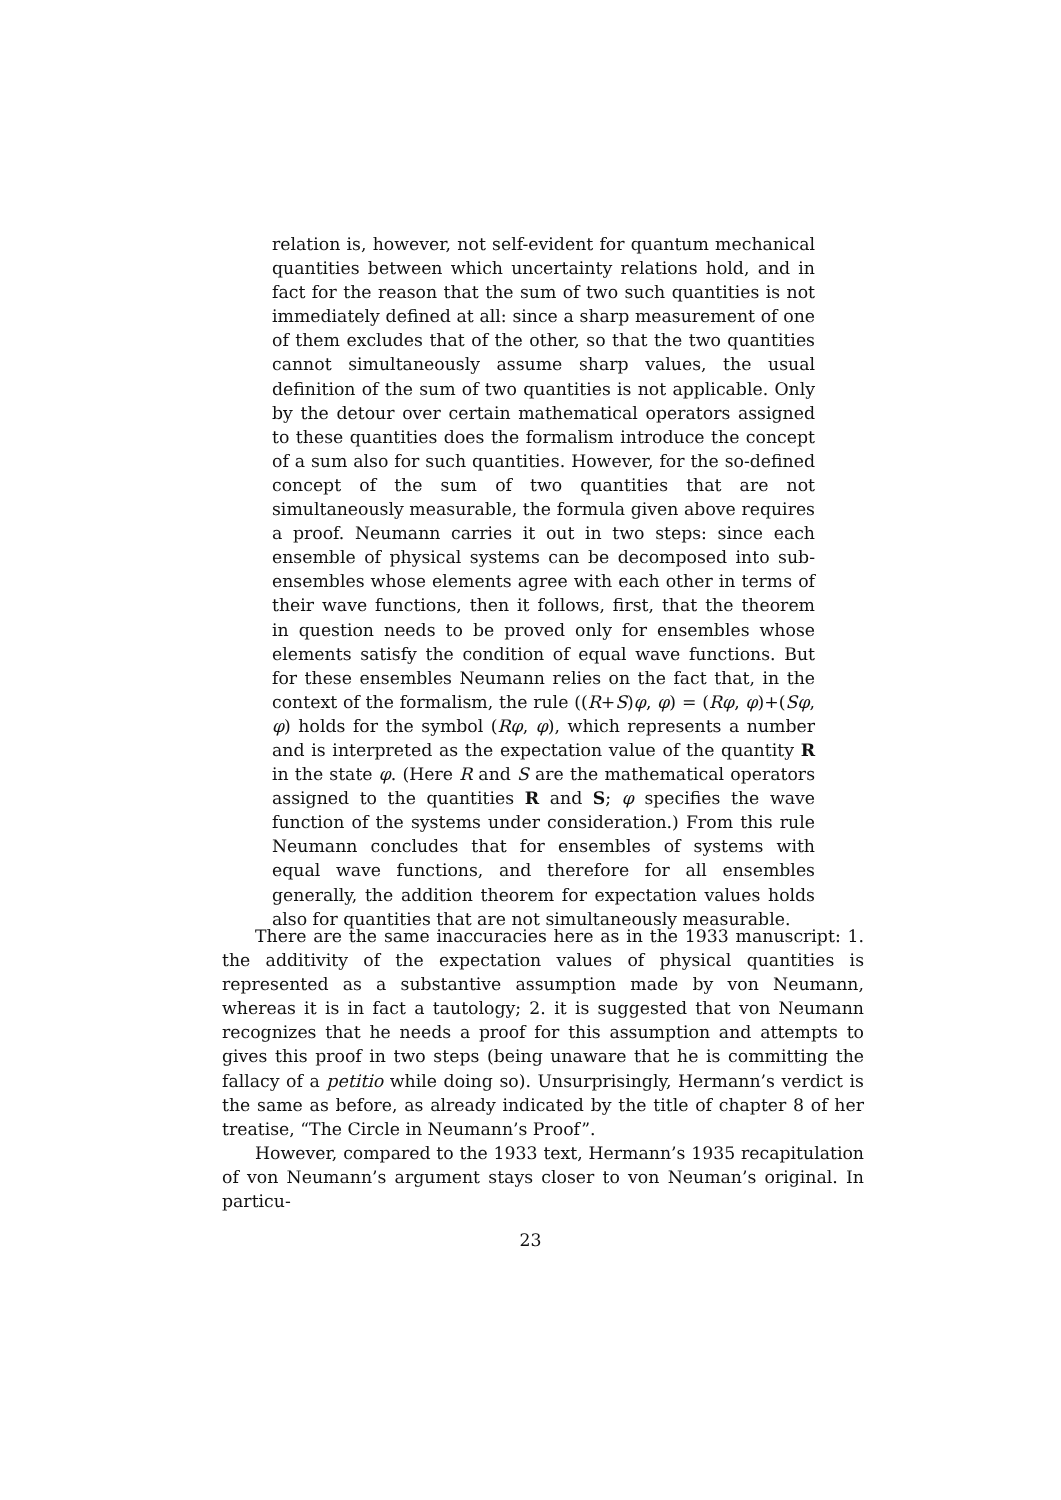relation is, however, not self-evident for quantum mechanical quantities between which uncertainty relations hold, and in fact for the reason that the sum of two such quantities is not immediately defined at all: since a sharp measurement of one of them excludes that of the other, so that the two quantities cannot simultaneously assume sharp values, the usual definition of the sum of two quantities is not applicable. Only by the detour over certain mathematical operators assigned to these quantities does the formalism introduce the concept of a sum also for such quantities. However, for the so-defined concept of the sum of two quantities that are not simultaneously measurable, the formula given above requires a proof. Neumann carries it out in two steps: since each ensemble of physical systems can be decomposed into sub-ensembles whose elements agree with each other in terms of their wave functions, then it follows, first, that the theorem in question needs to be proved only for ensembles whose elements satisfy the condition of equal wave functions. But for these ensembles Neumann relies on the fact that, in the context of the formalism, the rule ((R+S)φ, φ) = (Rφ, φ)+(Sφ, φ) holds for the symbol (Rφ, φ), which represents a number and is interpreted as the expectation value of the quantity R in the state φ. (Here R and S are the mathematical operators assigned to the quantities R and S; φ specifies the wave function of the systems under consideration.) From this rule Neumann concludes that for ensembles of systems with equal wave functions, and therefore for all ensembles generally, the addition theorem for expectation values holds also for quantities that are not simultaneously measurable.
There are the same inaccuracies here as in the 1933 manuscript: 1. the additivity of the expectation values of physical quantities is represented as a substantive assumption made by von Neumann, whereas it is in fact a tautology; 2. it is suggested that von Neumann recognizes that he needs a proof for this assumption and attempts to gives this proof in two steps (being unaware that he is committing the fallacy of a petitio while doing so). Unsurprisingly, Hermann’s verdict is the same as before, as already indicated by the title of chapter 8 of her treatise, “The Circle in Neumann’s Proof”.
However, compared to the 1933 text, Hermann’s 1935 recapitulation of von Neumann’s argument stays closer to von Neuman’s original. In particu-
23